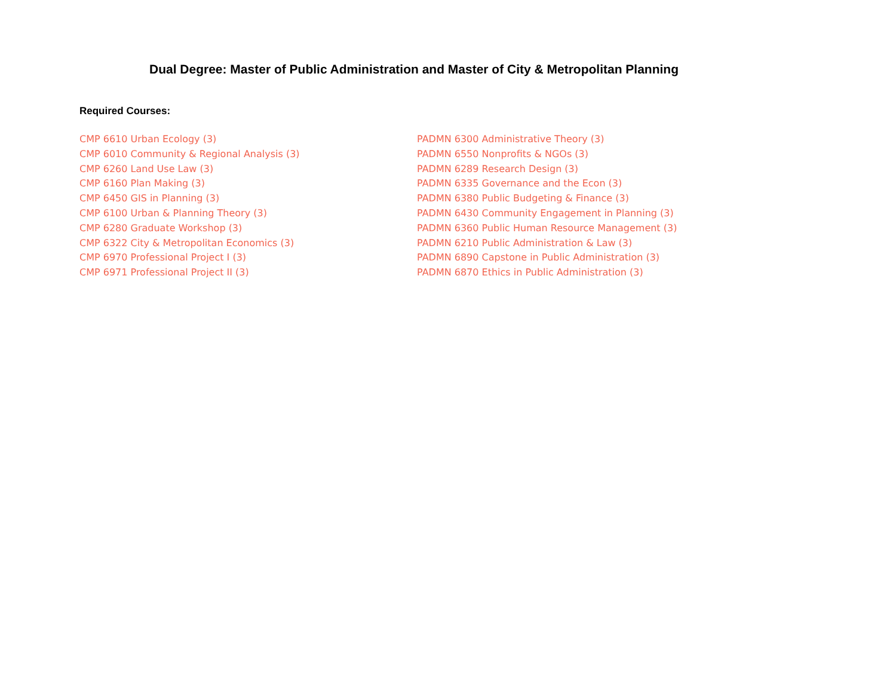Dual Degree: Master of Public Administration and Master of City & Metropolitan Planning
Required Courses:
CMP 6610 Urban Ecology (3)
CMP 6010 Community & Regional Analysis (3)
CMP 6260 Land Use Law (3)
CMP 6160 Plan Making (3)
CMP 6450 GIS in Planning (3)
CMP 6100 Urban & Planning Theory (3)
CMP 6280 Graduate Workshop (3)
CMP 6322 City & Metropolitan Economics (3)
CMP 6970 Professional Project I (3)
CMP 6971 Professional Project II (3)
PADMN 6300 Administrative Theory (3)
PADMN 6550 Nonprofits & NGOs (3)
PADMN 6289 Research Design (3)
PADMN 6335 Governance and the Econ (3)
PADMN 6380 Public Budgeting & Finance (3)
PADMN 6430 Community Engagement in Planning (3)
PADMN 6360 Public Human Resource Management (3)
PADMN 6210 Public Administration & Law (3)
PADMN 6890 Capstone in Public Administration (3)
PADMN 6870 Ethics in Public Administration (3)